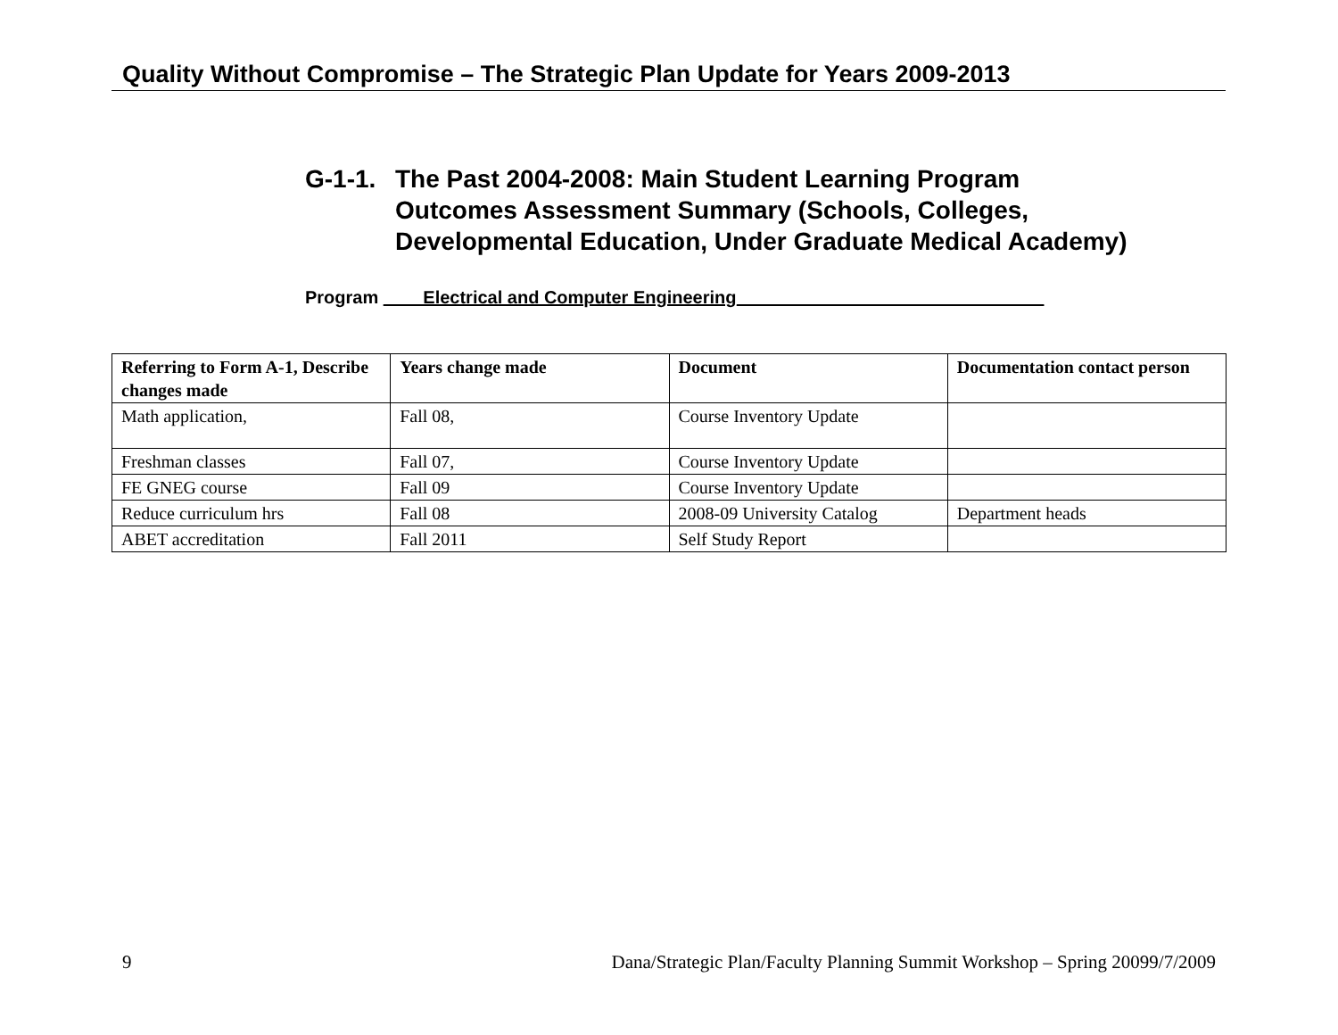Quality Without Compromise – The Strategic Plan Update for Years 2009-2013
G-1-1. The Past 2004-2008: Main Student Learning Program
Outcomes Assessment Summary (Schools, Colleges,
Developmental Education, Under Graduate Medical Academy)
Program ____Electrical and Computer Engineering_______________________________
| Referring to Form A-1, Describe changes made | Years change made | Document | Documentation contact person |
| --- | --- | --- | --- |
| Math application, | Fall 08, | Course Inventory Update | |
| Freshman classes | Fall 07, | Course Inventory Update | |
| FE GNEG course | Fall 09 | Course Inventory Update | |
| Reduce curriculum hrs | Fall 08 | 2008-09 University Catalog | Department heads |
| ABET accreditation | Fall 2011 | Self Study Report | |
9 Dana/Strategic Plan/Faculty Planning Summit Workshop – Spring 20099/7/2009